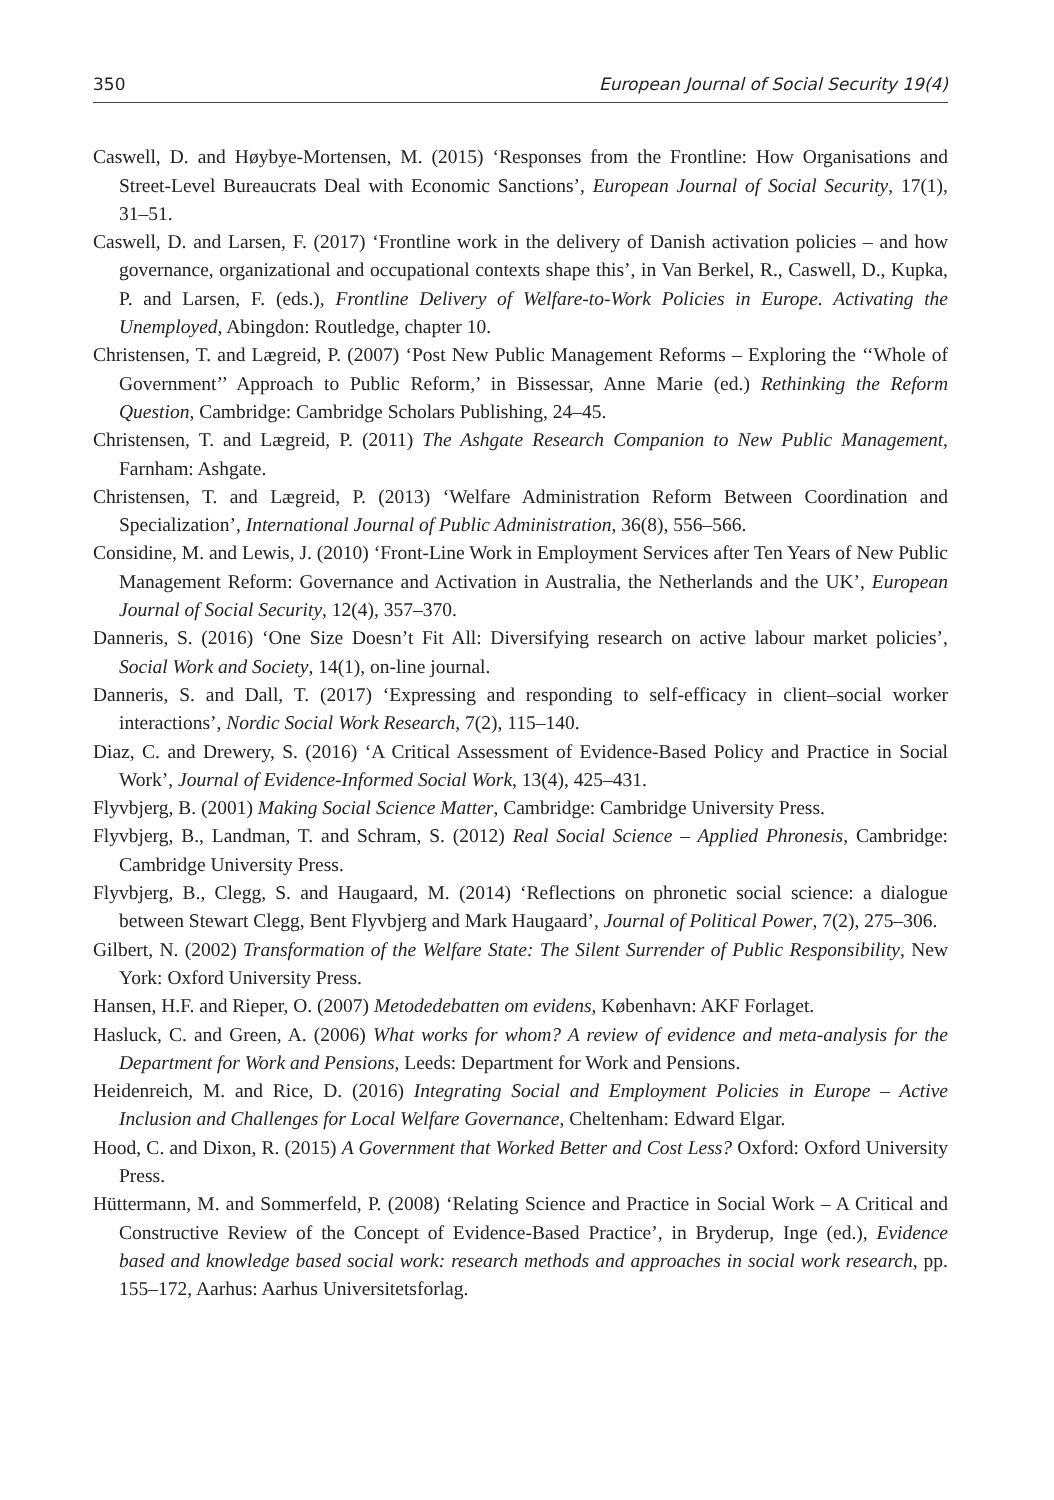350 European Journal of Social Security 19(4)
Caswell, D. and Høybye-Mortensen, M. (2015) ‘Responses from the Frontline: How Organisations and Street-Level Bureaucrats Deal with Economic Sanctions’, European Journal of Social Security, 17(1), 31–51.
Caswell, D. and Larsen, F. (2017) ‘Frontline work in the delivery of Danish activation policies – and how governance, organizational and occupational contexts shape this’, in Van Berkel, R., Caswell, D., Kupka, P. and Larsen, F. (eds.), Frontline Delivery of Welfare-to-Work Policies in Europe. Activating the Unemployed, Abingdon: Routledge, chapter 10.
Christensen, T. and Lægreid, P. (2007) ‘Post New Public Management Reforms – Exploring the ‘‘Whole of Government’’ Approach to Public Reform,’ in Bissessar, Anne Marie (ed.) Rethinking the Reform Question, Cambridge: Cambridge Scholars Publishing, 24–45.
Christensen, T. and Lægreid, P. (2011) The Ashgate Research Companion to New Public Management, Farnham: Ashgate.
Christensen, T. and Lægreid, P. (2013) ‘Welfare Administration Reform Between Coordination and Specialization’, International Journal of Public Administration, 36(8), 556–566.
Considine, M. and Lewis, J. (2010) ‘Front-Line Work in Employment Services after Ten Years of New Public Management Reform: Governance and Activation in Australia, the Netherlands and the UK’, European Journal of Social Security, 12(4), 357–370.
Danneris, S. (2016) ‘One Size Doesn’t Fit All: Diversifying research on active labour market policies’, Social Work and Society, 14(1), on-line journal.
Danneris, S. and Dall, T. (2017) ‘Expressing and responding to self-efficacy in client–social worker interactions’, Nordic Social Work Research, 7(2), 115–140.
Diaz, C. and Drewery, S. (2016) ‘A Critical Assessment of Evidence-Based Policy and Practice in Social Work’, Journal of Evidence-Informed Social Work, 13(4), 425–431.
Flyvbjerg, B. (2001) Making Social Science Matter, Cambridge: Cambridge University Press.
Flyvbjerg, B., Landman, T. and Schram, S. (2012) Real Social Science – Applied Phronesis, Cambridge: Cambridge University Press.
Flyvbjerg, B., Clegg, S. and Haugaard, M. (2014) ‘Reflections on phronetic social science: a dialogue between Stewart Clegg, Bent Flyvbjerg and Mark Haugaard’, Journal of Political Power, 7(2), 275–306.
Gilbert, N. (2002) Transformation of the Welfare State: The Silent Surrender of Public Responsibility, New York: Oxford University Press.
Hansen, H.F. and Rieper, O. (2007) Metodedebatten om evidens, København: AKF Forlaget.
Hasluck, C. and Green, A. (2006) What works for whom? A review of evidence and meta-analysis for the Department for Work and Pensions, Leeds: Department for Work and Pensions.
Heidenreich, M. and Rice, D. (2016) Integrating Social and Employment Policies in Europe – Active Inclusion and Challenges for Local Welfare Governance, Cheltenham: Edward Elgar.
Hood, C. and Dixon, R. (2015) A Government that Worked Better and Cost Less? Oxford: Oxford University Press.
Hüttermann, M. and Sommerfeld, P. (2008) ‘Relating Science and Practice in Social Work – A Critical and Constructive Review of the Concept of Evidence-Based Practice’, in Bryderup, Inge (ed.), Evidence based and knowledge based social work: research methods and approaches in social work research, pp. 155–172, Aarhus: Aarhus Universitetsforlag.